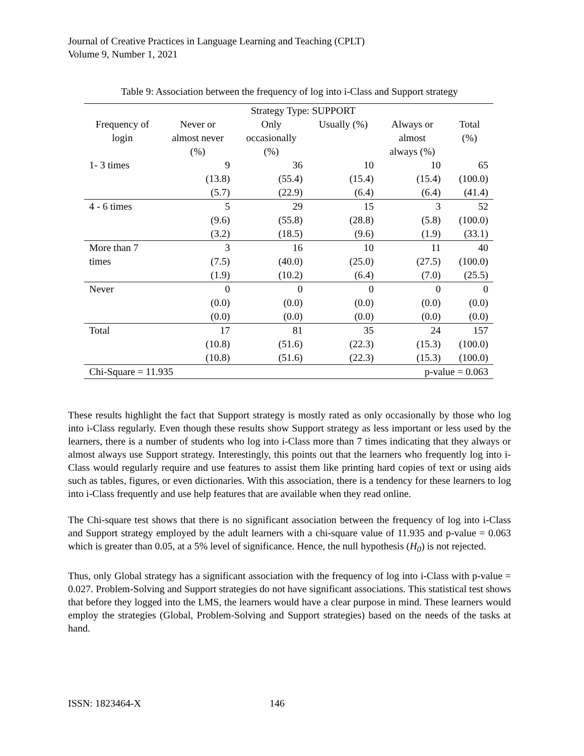Journal of Creative Practices in Language Learning and Teaching (CPLT)
Volume 9, Number 1, 2021
Table 9: Association between the frequency of log into i-Class and Support strategy
| | Strategy Type: SUPPORT | | | | |
| --- | --- | --- | --- | --- | --- |
| Frequency of login | Never or almost never (%) | Only occasionally (%) | Usually (%) | Always or almost always (%) | Total (%) |
| 1- 3 times | 9 (13.8) (5.7) | 36 (55.4) (22.9) | 10 (15.4) (6.4) | 10 (15.4) (6.4) | 65 (100.0) (41.4) |
| 4 - 6 times | 5 (9.6) (3.2) | 29 (55.8) (18.5) | 15 (28.8) (9.6) | 3 (5.8) (1.9) | 52 (100.0) (33.1) |
| More than 7 times | 3 (7.5) (1.9) | 16 (40.0) (10.2) | 10 (25.0) (6.4) | 11 (27.5) (7.0) | 40 (100.0) (25.5) |
| Never | 0 (0.0) (0.0) | 0 (0.0) (0.0) | 0 (0.0) (0.0) | 0 (0.0) (0.0) | 0 (0.0) (0.0) |
| Total | 17 (10.8) (10.8) | 81 (51.6) (51.6) | 35 (22.3) (22.3) | 24 (15.3) (15.3) | 157 (100.0) (100.0) |
| Chi-Square = 11.935 | | | p-value = 0.063 | | |
These results highlight the fact that Support strategy is mostly rated as only occasionally by those who log into i-Class regularly. Even though these results show Support strategy as less important or less used by the learners, there is a number of students who log into i-Class more than 7 times indicating that they always or almost always use Support strategy. Interestingly, this points out that the learners who frequently log into i-Class would regularly require and use features to assist them like printing hard copies of text or using aids such as tables, figures, or even dictionaries. With this association, there is a tendency for these learners to log into i-Class frequently and use help features that are available when they read online.
The Chi-square test shows that there is no significant association between the frequency of log into i-Class and Support strategy employed by the adult learners with a chi-square value of 11.935 and p-value = 0.063 which is greater than 0.05, at a 5% level of significance. Hence, the null hypothesis (H<sub>0</sub>) is not rejected.
Thus, only Global strategy has a significant association with the frequency of log into i-Class with p-value = 0.027. Problem-Solving and Support strategies do not have significant associations. This statistical test shows that before they logged into the LMS, the learners would have a clear purpose in mind. These learners would employ the strategies (Global, Problem-Solving and Support strategies) based on the needs of the tasks at hand.
ISSN: 1823464-X 146